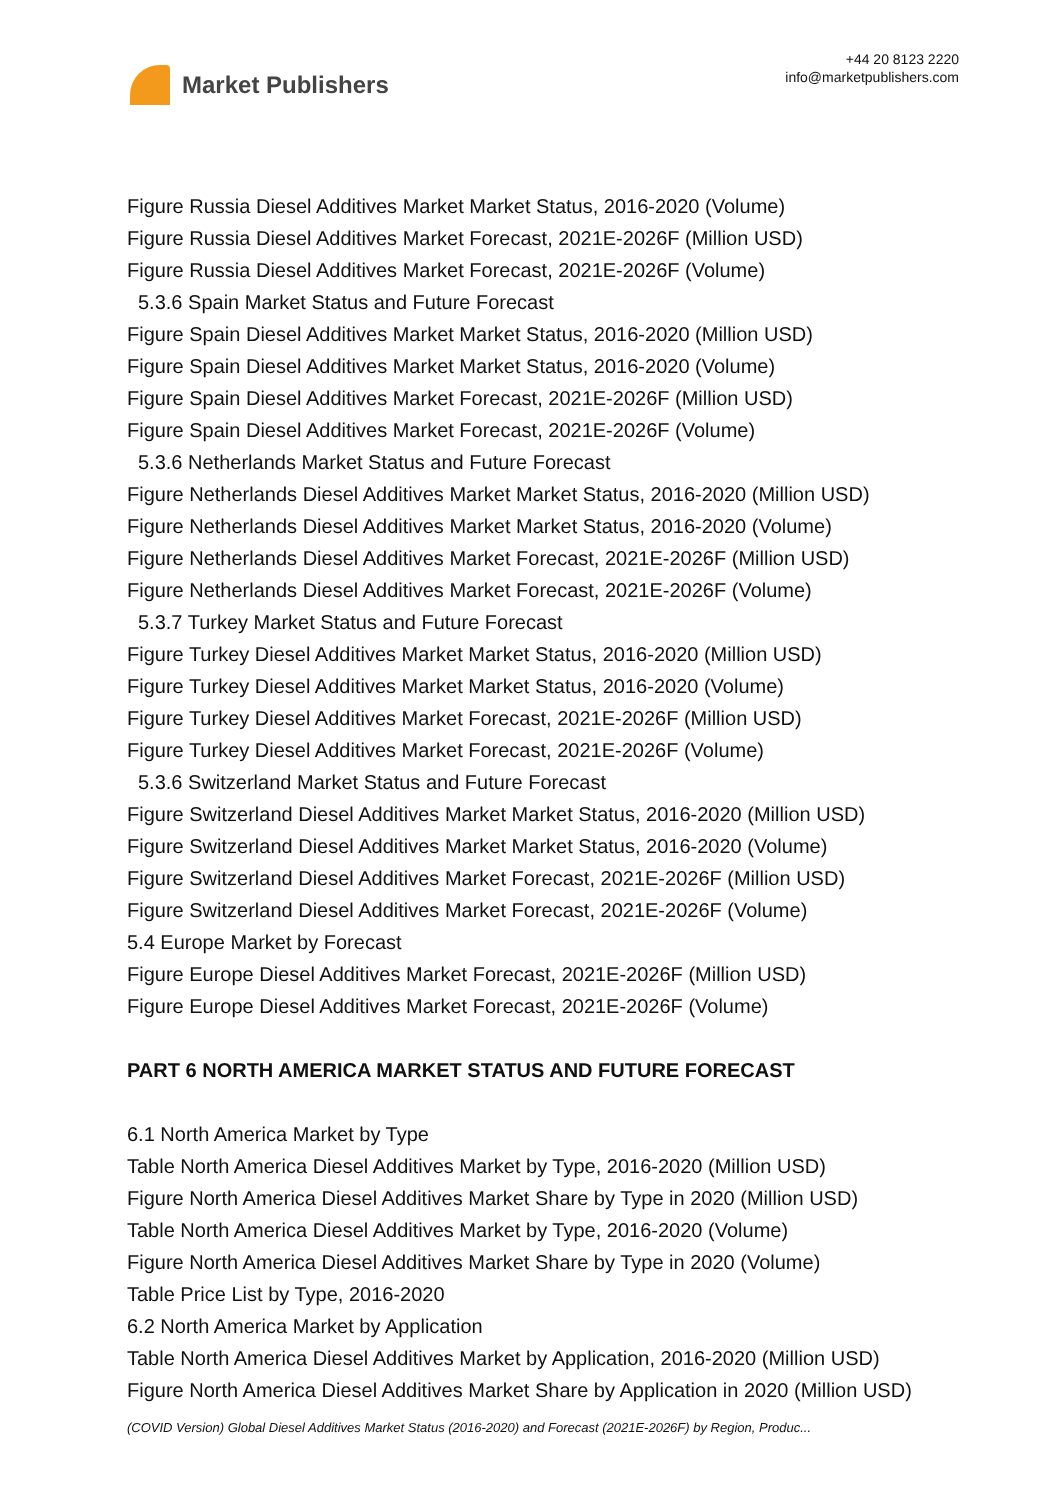Market Publishers
+44 20 8123 2220
info@marketpublishers.com
Figure Russia Diesel Additives Market Market Status, 2016-2020 (Volume)
Figure Russia Diesel Additives Market Forecast, 2021E-2026F (Million USD)
Figure Russia Diesel Additives Market Forecast, 2021E-2026F (Volume)
5.3.6 Spain Market Status and Future Forecast
Figure Spain Diesel Additives Market Market Status, 2016-2020 (Million USD)
Figure Spain Diesel Additives Market Market Status, 2016-2020 (Volume)
Figure Spain Diesel Additives Market Forecast, 2021E-2026F (Million USD)
Figure Spain Diesel Additives Market Forecast, 2021E-2026F (Volume)
5.3.6 Netherlands Market Status and Future Forecast
Figure Netherlands Diesel Additives Market Market Status, 2016-2020 (Million USD)
Figure Netherlands Diesel Additives Market Market Status, 2016-2020 (Volume)
Figure Netherlands Diesel Additives Market Forecast, 2021E-2026F (Million USD)
Figure Netherlands Diesel Additives Market Forecast, 2021E-2026F (Volume)
5.3.7 Turkey Market Status and Future Forecast
Figure Turkey Diesel Additives Market Market Status, 2016-2020 (Million USD)
Figure Turkey Diesel Additives Market Market Status, 2016-2020 (Volume)
Figure Turkey Diesel Additives Market Forecast, 2021E-2026F (Million USD)
Figure Turkey Diesel Additives Market Forecast, 2021E-2026F (Volume)
5.3.6 Switzerland Market Status and Future Forecast
Figure Switzerland Diesel Additives Market Market Status, 2016-2020 (Million USD)
Figure Switzerland Diesel Additives Market Market Status, 2016-2020 (Volume)
Figure Switzerland Diesel Additives Market Forecast, 2021E-2026F (Million USD)
Figure Switzerland Diesel Additives Market Forecast, 2021E-2026F (Volume)
5.4 Europe Market by Forecast
Figure Europe Diesel Additives Market Forecast, 2021E-2026F (Million USD)
Figure Europe Diesel Additives Market Forecast, 2021E-2026F (Volume)
PART 6 NORTH AMERICA MARKET STATUS AND FUTURE FORECAST
6.1 North America Market by Type
Table North America Diesel Additives Market by Type, 2016-2020 (Million USD)
Figure North America Diesel Additives Market Share by Type in 2020 (Million USD)
Table North America Diesel Additives Market by Type, 2016-2020 (Volume)
Figure North America Diesel Additives Market Share by Type in 2020 (Volume)
Table Price List by Type, 2016-2020
6.2 North America Market by Application
Table North America Diesel Additives Market by Application, 2016-2020 (Million USD)
Figure North America Diesel Additives Market Share by Application in 2020 (Million USD)
(COVID Version) Global Diesel Additives Market Status (2016-2020) and Forecast (2021E-2026F) by Region, Produc...